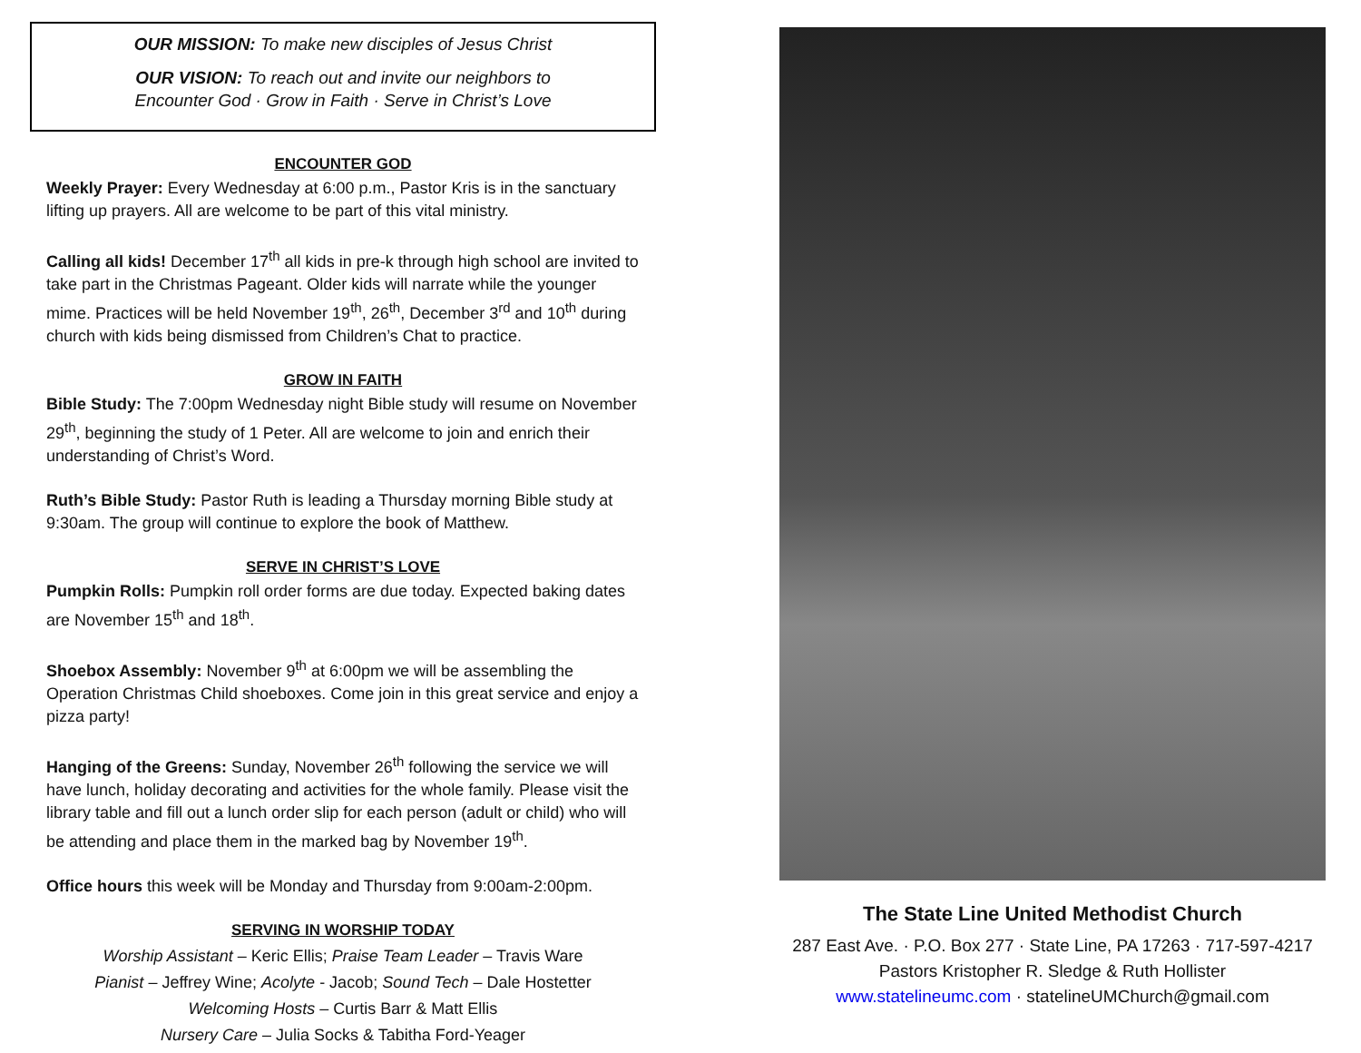OUR MISSION: To make new disciples of Jesus Christ
OUR VISION: To reach out and invite our neighbors to
Encounter God · Grow in Faith · Serve in Christ’s Love
ENCOUNTER GOD
Weekly Prayer: Every Wednesday at 6:00 p.m., Pastor Kris is in the sanctuary lifting up prayers. All are welcome to be part of this vital ministry.
Calling all kids! December 17<sup>th</sup> all kids in pre-k through high school are invited to take part in the Christmas Pageant. Older kids will narrate while the younger mime. Practices will be held November 19<sup>th</sup>, 26<sup>th</sup>, December 3<sup>rd</sup> and 10<sup>th</sup> during church with kids being dismissed from Children’s Chat to practice.
GROW IN FAITH
Bible Study: The 7:00pm Wednesday night Bible study will resume on November 29<sup>th</sup>, beginning the study of 1 Peter. All are welcome to join and enrich their understanding of Christ’s Word.
Ruth’s Bible Study: Pastor Ruth is leading a Thursday morning Bible study at 9:30am. The group will continue to explore the book of Matthew.
SERVE IN CHRIST’S LOVE
Pumpkin Rolls: Pumpkin roll order forms are due today. Expected baking dates are November 15<sup>th</sup> and 18<sup>th</sup>.
Shoebox Assembly: November 9<sup>th</sup> at 6:00pm we will be assembling the Operation Christmas Child shoeboxes. Come join in this great service and enjoy a pizza party!
Hanging of the Greens: Sunday, November 26<sup>th</sup> following the service we will have lunch, holiday decorating and activities for the whole family. Please visit the library table and fill out a lunch order slip for each person (adult or child) who will be attending and place them in the marked bag by November 19<sup>th</sup>.
Office hours this week will be Monday and Thursday from 9:00am-2:00pm.
SERVING IN WORSHIP TODAY
Worship Assistant – Keric Ellis; Praise Team Leader – Travis Ware
Pianist – Jeffrey Wine; Acolyte - Jacob; Sound Tech – Dale Hostetter
Welcoming Hosts – Curtis Barr & Matt Ellis
Nursery Care – Julia Socks & Tabitha Ford-Yeager
The State Line United Methodist Church
287 East Ave. · P.O. Box 277 · State Line, PA 17263 · 717-597-4217
Pastors Kristopher R. Sledge & Ruth Hollister
www.statelineumc.com · statelineUMChurch@gmail.com